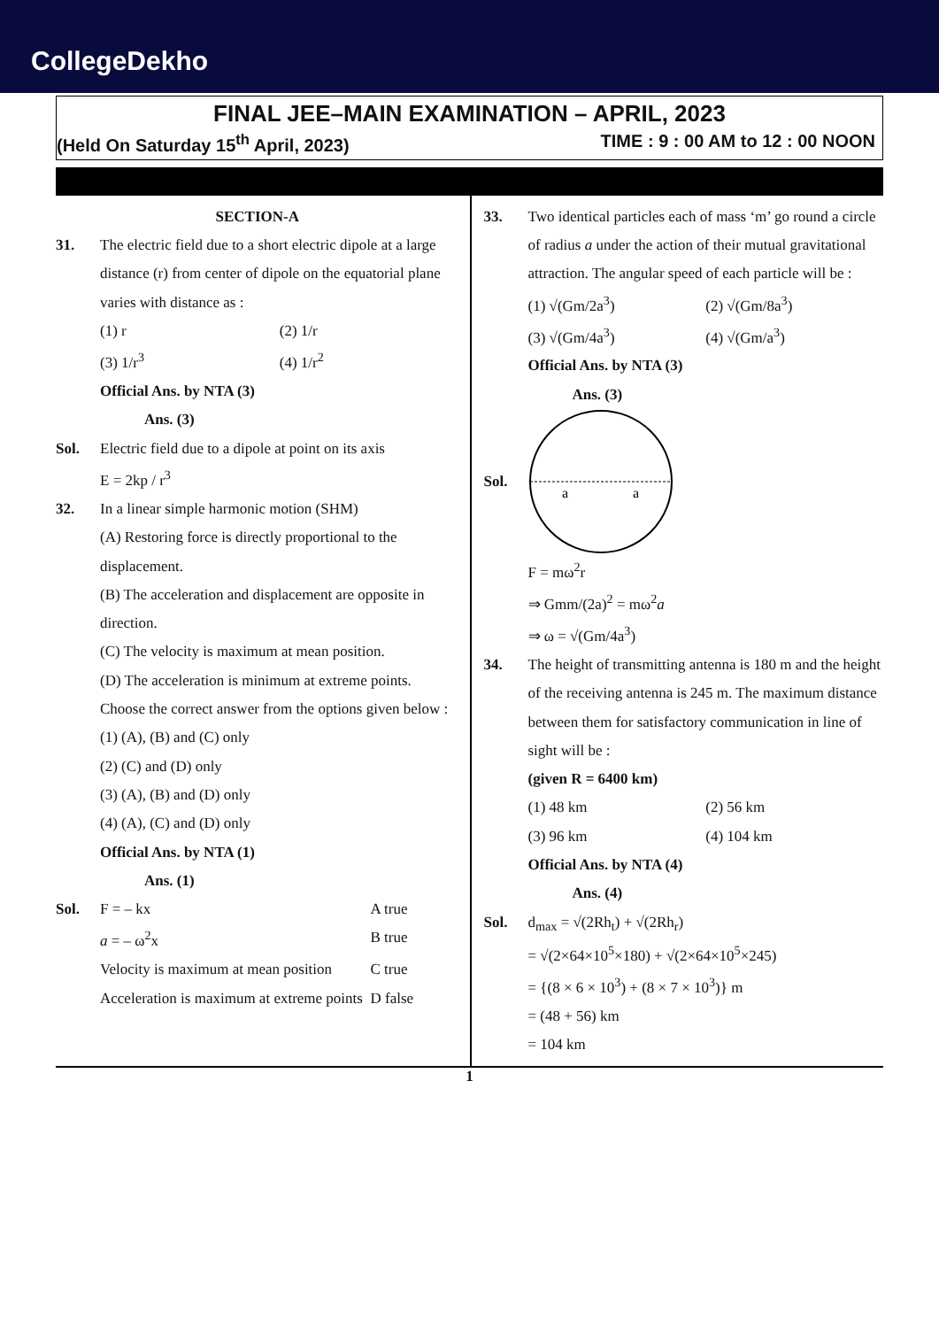CollegeDekho
FINAL JEE–MAIN EXAMINATION – APRIL, 2023
(Held On Saturday 15<sup>th</sup> April, 2023) TIME : 9 : 00 AM to 12 : 00 NOON
SECTION-A
31. The electric field due to a short electric dipole at a large distance (r) from center of dipole on the equatorial plane varies with distance as :
(1) r (2) 1/r (3) 1/r<sup>3</sup> (4) 1/r<sup>2</sup>
Official Ans. by NTA (3)
Ans. (3)
Sol. Electric field due to a dipole at point on its axis
E = 2kp / r<sup>3</sup>
32. In a linear simple harmonic motion (SHM)
(A) Restoring force is directly proportional to the displacement.
(B) The acceleration and displacement are opposite in direction.
(C) The velocity is maximum at mean position.
(D) The acceleration is minimum at extreme points.
Choose the correct answer from the options given below :
(1) (A), (B) and (C) only
(2) (C) and (D) only
(3) (A), (B) and (D) only
(4) (A), (C) and (D) only
Official Ans. by NTA (1)
Ans. (1)
Sol. F = – kx A true a = – ω<sup>2</sup>x B true Velocity is maximum at mean position C true Acceleration is maximum at extreme points D false
33. Two identical particles each of mass ‘m’ go round a circle of radius a under the action of their mutual gravitational attraction. The angular speed of each particle will be :
(1) √(Gm/2a<sup>3</sup>) (2) √(Gm/8a<sup>3</sup>) (3) √(Gm/4a<sup>3</sup>) (4) √(Gm/a<sup>3</sup>)
Official Ans. by NTA (3)
Ans. (3)
Sol.
a
a
F = mω<sup>2</sup>r
⇒ Gmm/(2a)<sup>2</sup> = mω<sup>2</sup>a
⇒ ω = √(Gm/4a<sup>3</sup>)
34. The height of transmitting antenna is 180 m and the height of the receiving antenna is 245 m. The maximum distance between them for satisfactory communication in line of sight will be :
(given R = 6400 km)
(1) 48 km (2) 56 km (3) 96 km (4) 104 km
Official Ans. by NTA (4)
Ans. (4)
Sol. d<sub>max</sub> = √(2Rh<sub>t</sub>) + √(2Rh<sub>r</sub>)
= √(2×64×10<sup>5</sup>×180) + √(2×64×10<sup>5</sup>×245)
= {(8 × 6 × 10<sup>3</sup>) + (8 × 7 × 10<sup>3</sup>)} m
= (48 + 56) km
= 104 km
1